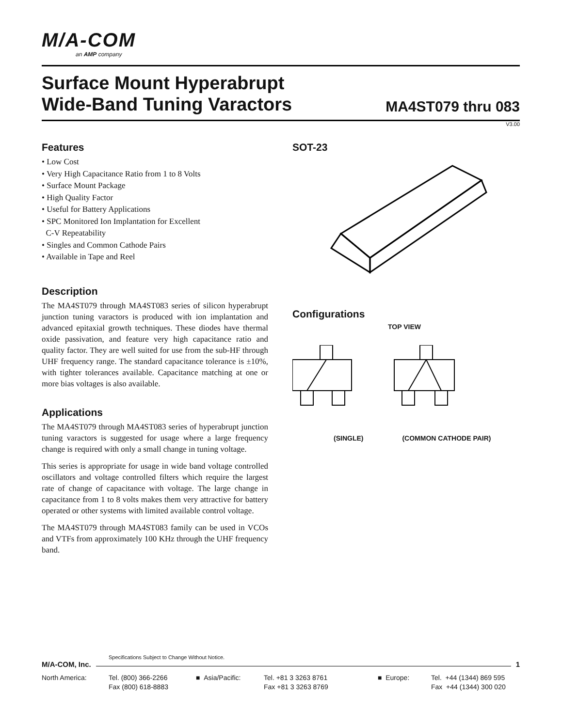M/A-COM
an AMP company
Surface Mount Hyperabrupt
Wide-Band Tuning Varactors
MA4ST079 thru 083
V3.00
Features
• Low Cost
• Very High Capacitance Ratio from 1 to 8 Volts
• Surface Mount Package
• High Quality Factor
• Useful for Battery Applications
• SPC Monitored Ion Implantation for Excellent
C-V Repeatability
• Singles and Common Cathode Pairs
• Available in Tape and Reel
Description
The MA4ST079 through MA4ST083 series of silicon hyperabrupt junction tuning varactors is produced with ion implantation and advanced epitaxial growth techniques. These diodes have thermal oxide passivation, and feature very high capacitance ratio and quality factor. They are well suited for use from the sub-HF through UHF frequency range. The standard capacitance tolerance is ±10%, with tighter tolerances available. Capacitance matching at one or more bias voltages is also available.
Applications
The MA4ST079 through MA4ST083 series of hyperabrupt junction tuning varactors is suggested for usage where a large frequency change is required with only a small change in tuning voltage.
This series is appropriate for usage in wide band voltage controlled oscillators and voltage controlled filters which require the largest rate of change of capacitance with voltage. The large change in capacitance from 1 to 8 volts makes them very attractive for battery operated or other systems with limited available control voltage.
The MA4ST079 through MA4ST083 family can be used in VCOs and VTFs from approximately 100 KHz through the UHF frequency band.
SOT-23
Configurations
TOP VIEW
(SINGLE) (COMMON CATHODE PAIR)
Specifications Subject to Change Without Notice.
M/A-COM, Inc. 1
North America: Tel. (800) 366-2266
Fax (800) 618-8883
■ Asia/Pacific: Tel. +81 3 3263 8761
Fax +81 3 3263 8769
■ Europe: Tel. +44 (1344) 869 595
Fax +44 (1344) 300 020